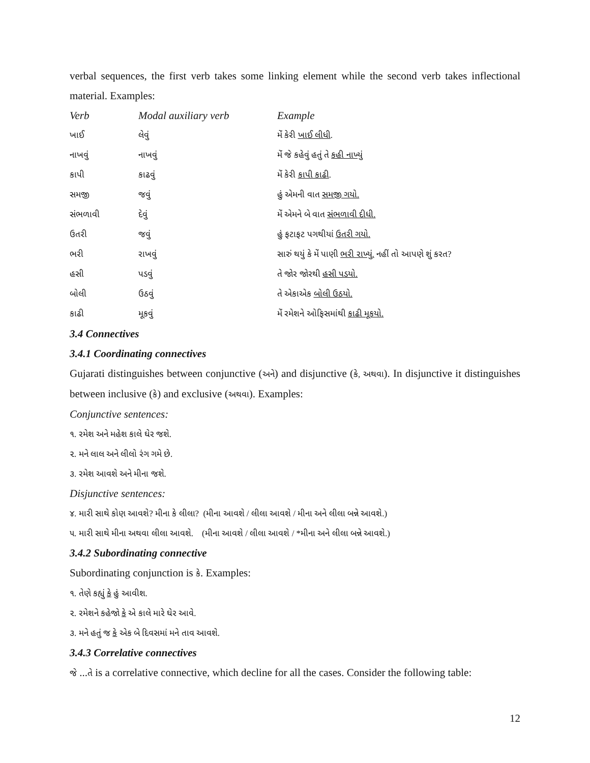verbal sequences, the first verb takes some linking element while the second verb takes inflectional material. Examples:
| Verb | Modal auxiliary verb | Example |
| --- | --- | --- |
| ખાઈ | લેવું | મેં કેરી ખાઈ લીધી . |
| નાખવું | નાખવું | મેં જે કહેવું હતું તે કહી નાખ્યું |
| કાપી | કાઢવું | મેં કેરી કાપી કાઢી . |
| સમજી | જવું | હું એમની વાત સમજી ગયો. |
| સંભળાવી | દેવું | મેં એમને બે વાત સંભળાવી દીધી. |
| ઉતરી | જવું | હું ફટાફટ પગથીયાં ઉતરી ગયો. |
| ભરી | રાખવું | સારું થયું કે મેં પાણી ભરી રાખ્યું. નહીં તો આપણે શું કરત? |
| હસી | પડવું | તે જોર જોરથી હસી પડયો. |
| બોલી | ઉઠવું | તે એકાએક બોલી ઉઠયો. |
| કાઢી | મૂકવું | મેં રમેશને ઓફિસમાંથી કાઢી મૂકયો. |
3.4 Connectives
3.4.1 Coordinating connectives
Gujarati distinguishes between conjunctive (અને) and disjunctive (કે, અથવા). In disjunctive it distinguishes between inclusive (કે) and exclusive (અથવા). Examples:
Conjunctive sentences:
૧. રમેશ અને મહેશ કાલે ઘેર જશે.
૨. મને લાલ અને લીલો રંગ ગમે છે.
૩. રમેશ આવશે અને મીના જશે.
Disjunctive sentences:
૪. મારી સાથે કોણ આવશે? મીના કે લીલા? (મીના આવશે / લીલા આવશે / મીના અને લીલા બન્ને આવશે.)
૫. મારી સાથે મીના અથવા લીલા આવશે. (મીના આવશે / લીલા આવશે / *મીના અને લીલા બન્ને આવશે.)
3.4.2 Subordinating connective
Subordinating conjunction is કે. Examples:
૧. તેણે કહ્યું કે હું આવીશ.
૨. રમેશને કહેજો કે એ કાલે મારે ઘેર આવે.
૩. મને હતું જ કે એક બે દિવસમાં મને તાવ આવશે.
3.4.3 Correlative connectives
જે ...તે is a correlative connective, which decline for all the cases. Consider the following table:
12